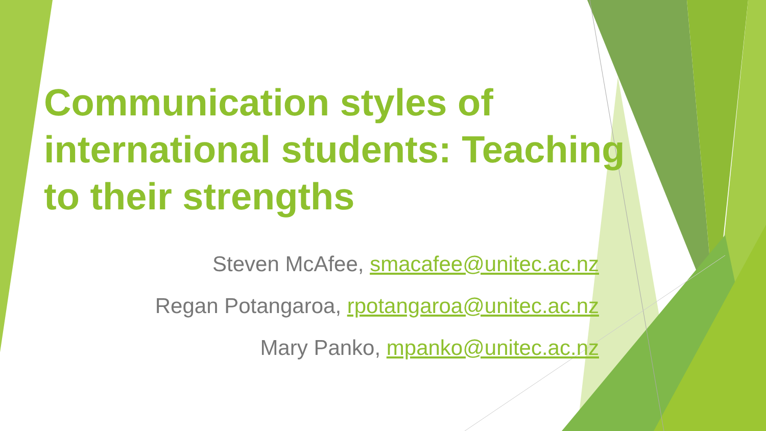Communication styles of international students: Teaching to their strengths
Steven McAfee, smacafee@unitec.ac.nz
Regan Potangaroa, rpotangaroa@unitec.ac.nz
Mary Panko, mpanko@unitec.ac.nz